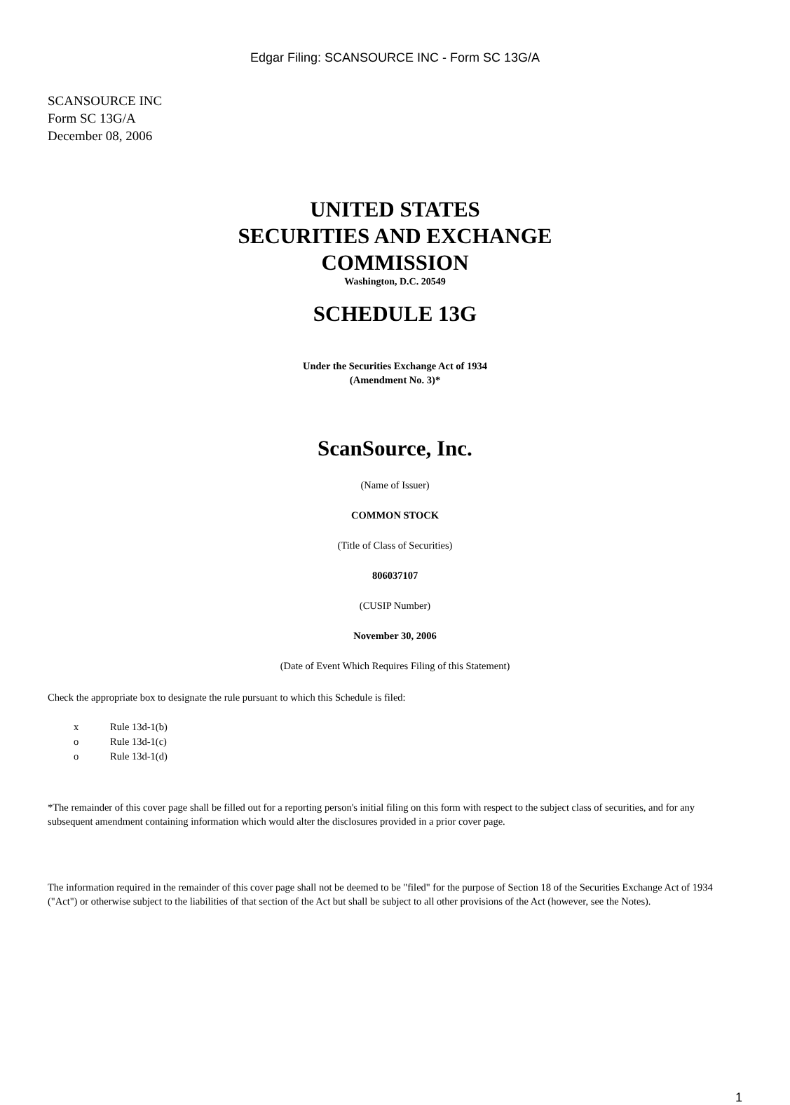Edgar Filing: SCANSOURCE INC - Form SC 13G/A
SCANSOURCE INC
Form SC 13G/A
December 08, 2006
UNITED STATES
SECURITIES AND EXCHANGE
COMMISSION
Washington, D.C. 20549
SCHEDULE 13G
Under the Securities Exchange Act of 1934
(Amendment No. 3)*
ScanSource, Inc.
(Name of Issuer)
COMMON STOCK
(Title of Class of Securities)
806037107
(CUSIP Number)
November 30, 2006
(Date of Event Which Requires Filing of this Statement)
Check the appropriate box to designate the rule pursuant to which this Schedule is filed:
x Rule 13d-1(b)
o Rule 13d-1(c)
o Rule 13d-1(d)
*The remainder of this cover page shall be filled out for a reporting person's initial filing on this form with respect to the subject class of securities, and for any subsequent amendment containing information which would alter the disclosures provided in a prior cover page.
The information required in the remainder of this cover page shall not be deemed to be "filed" for the purpose of Section 18 of the Securities Exchange Act of 1934 ("Act") or otherwise subject to the liabilities of that section of the Act but shall be subject to all other provisions of the Act (however, see the Notes).
1